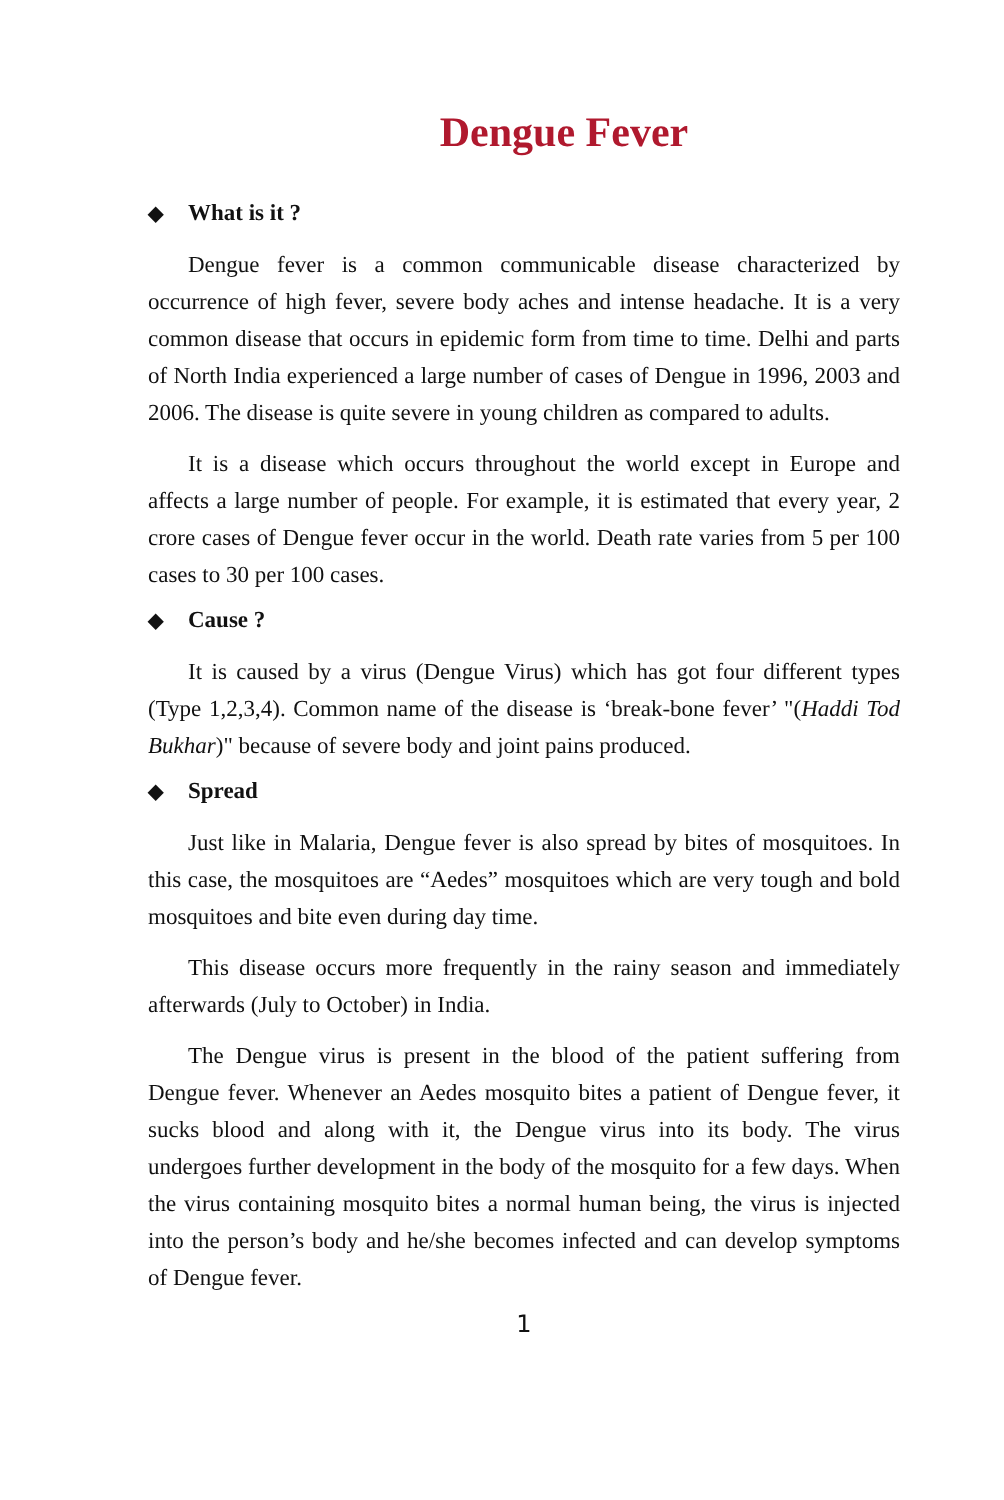Dengue Fever
◆ What is it ?
Dengue fever is a common communicable disease characterized by occurrence of high fever, severe body aches and intense headache. It is a very common disease that occurs in epidemic form from time to time. Delhi and parts of North India experienced a large number of cases of Dengue in 1996, 2003 and 2006. The disease is quite severe in young children as compared to adults.
It is a disease which occurs throughout the world except in Europe and affects a large number of people. For example, it is estimated that every year, 2 crore cases of Dengue fever occur in the world. Death rate varies from 5 per 100 cases to 30 per 100 cases.
◆ Cause ?
It is caused by a virus (Dengue Virus) which has got four different types (Type 1,2,3,4). Common name of the disease is ‘break-bone fever’ "(Haddi Tod Bukhar)" because of severe body and joint pains produced.
◆ Spread
Just like in Malaria, Dengue fever is also spread by bites of mosquitoes. In this case, the mosquitoes are “Aedes” mosquitoes which are very tough and bold mosquitoes and bite even during day time.
This disease occurs more frequently in the rainy season and immediately afterwards (July to October) in India.
The Dengue virus is present in the blood of the patient suffering from Dengue fever. Whenever an Aedes mosquito bites a patient of Dengue fever, it sucks blood and along with it, the Dengue virus into its body. The virus undergoes further development in the body of the mosquito for a few days. When the virus containing mosquito bites a normal human being, the virus is injected into the person’s body and he/she becomes infected and can develop symptoms of Dengue fever.
1